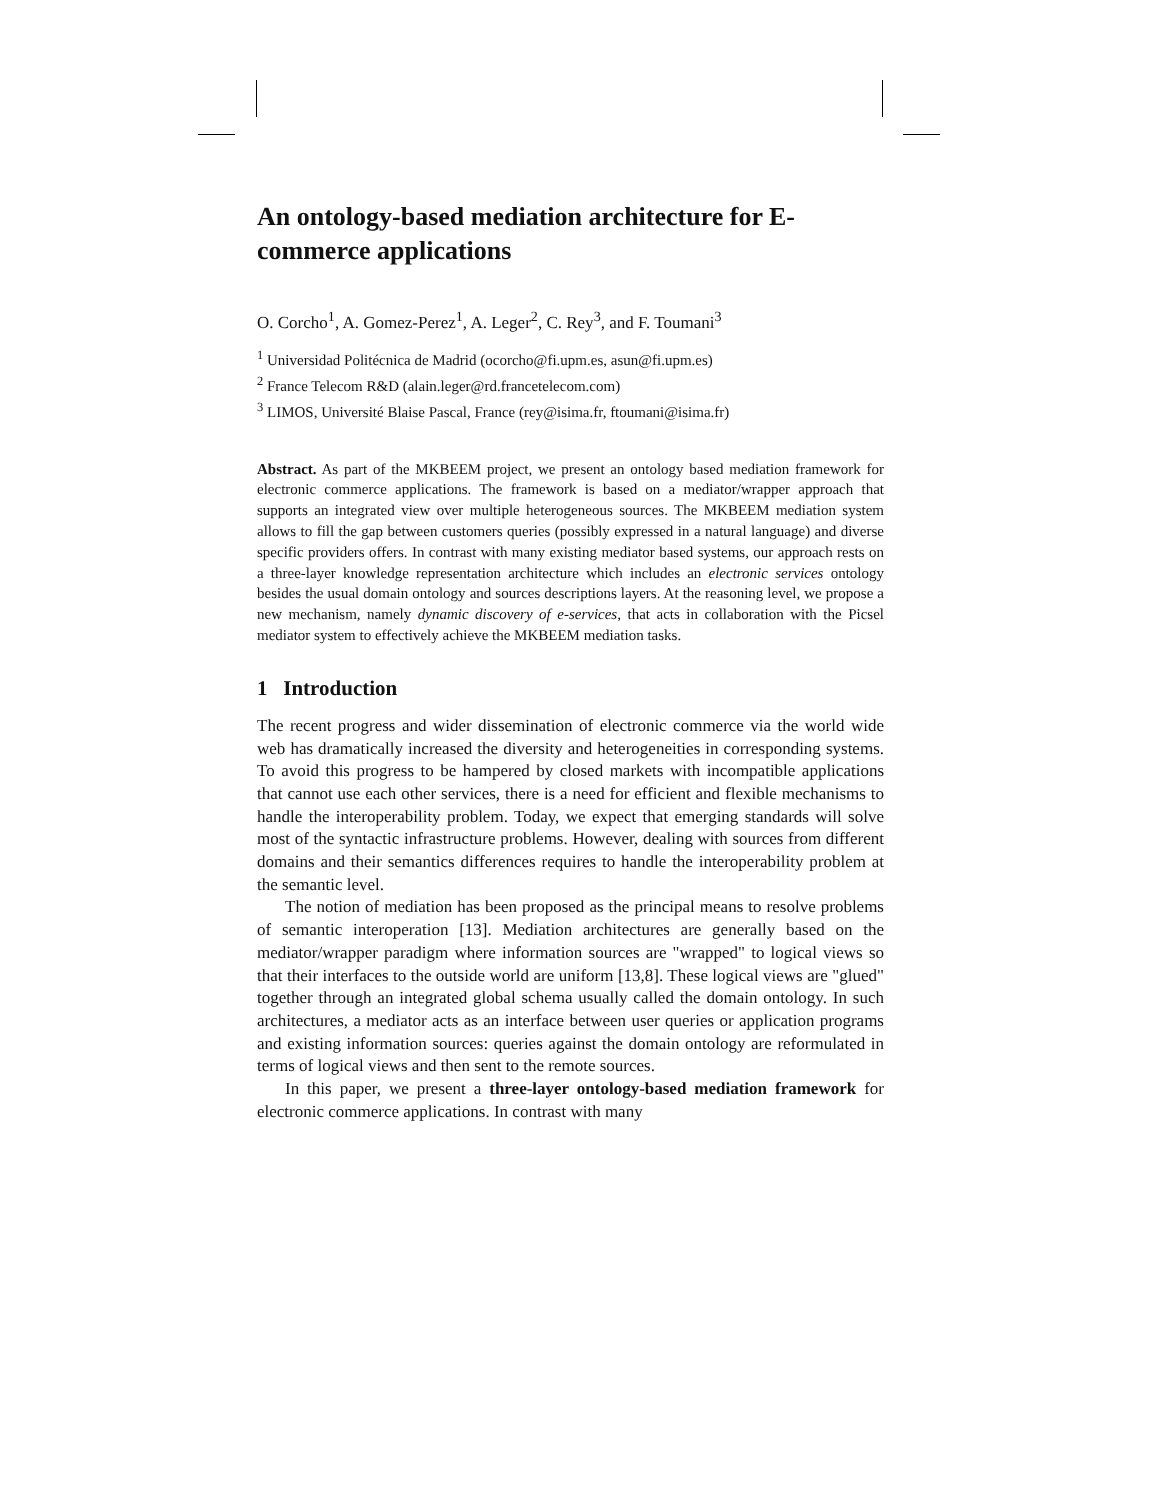An ontology-based mediation architecture for E-commerce applications
O. Corcho<sup>1</sup>, A. Gomez-Perez<sup>1</sup>, A. Leger<sup>2</sup>, C. Rey<sup>3</sup>, and F. Toumani<sup>3</sup>
<sup>1</sup> Universidad Politécnica de Madrid (ocorcho@fi.upm.es, asun@fi.upm.es)
<sup>2</sup> France Telecom R&D (alain.leger@rd.francetelecom.com)
<sup>3</sup> LIMOS, Université Blaise Pascal, France (rey@isima.fr, ftoumani@isima.fr)
Abstract. As part of the MKBEEM project, we present an ontology based mediation framework for electronic commerce applications. The framework is based on a mediator/wrapper approach that supports an integrated view over multiple heterogeneous sources. The MKBEEM mediation system allows to fill the gap between customers queries (possibly expressed in a natural language) and diverse specific providers offers. In contrast with many existing mediator based systems, our approach rests on a three-layer knowledge representation architecture which includes an electronic services ontology besides the usual domain ontology and sources descriptions layers. At the reasoning level, we propose a new mechanism, namely dynamic discovery of e-services, that acts in collaboration with the Picsel mediator system to effectively achieve the MKBEEM mediation tasks.
1 Introduction
The recent progress and wider dissemination of electronic commerce via the world wide web has dramatically increased the diversity and heterogeneities in corresponding systems. To avoid this progress to be hampered by closed markets with incompatible applications that cannot use each other services, there is a need for efficient and flexible mechanisms to handle the interoperability problem. Today, we expect that emerging standards will solve most of the syntactic infrastructure problems. However, dealing with sources from different domains and their semantics differences requires to handle the interoperability problem at the semantic level.
The notion of mediation has been proposed as the principal means to resolve problems of semantic interoperation [13]. Mediation architectures are generally based on the mediator/wrapper paradigm where information sources are "wrapped" to logical views so that their interfaces to the outside world are uniform [13,8]. These logical views are "glued" together through an integrated global schema usually called the domain ontology. In such architectures, a mediator acts as an interface between user queries or application programs and existing information sources: queries against the domain ontology are reformulated in terms of logical views and then sent to the remote sources.
In this paper, we present a three-layer ontology-based mediation framework for electronic commerce applications. In contrast with many